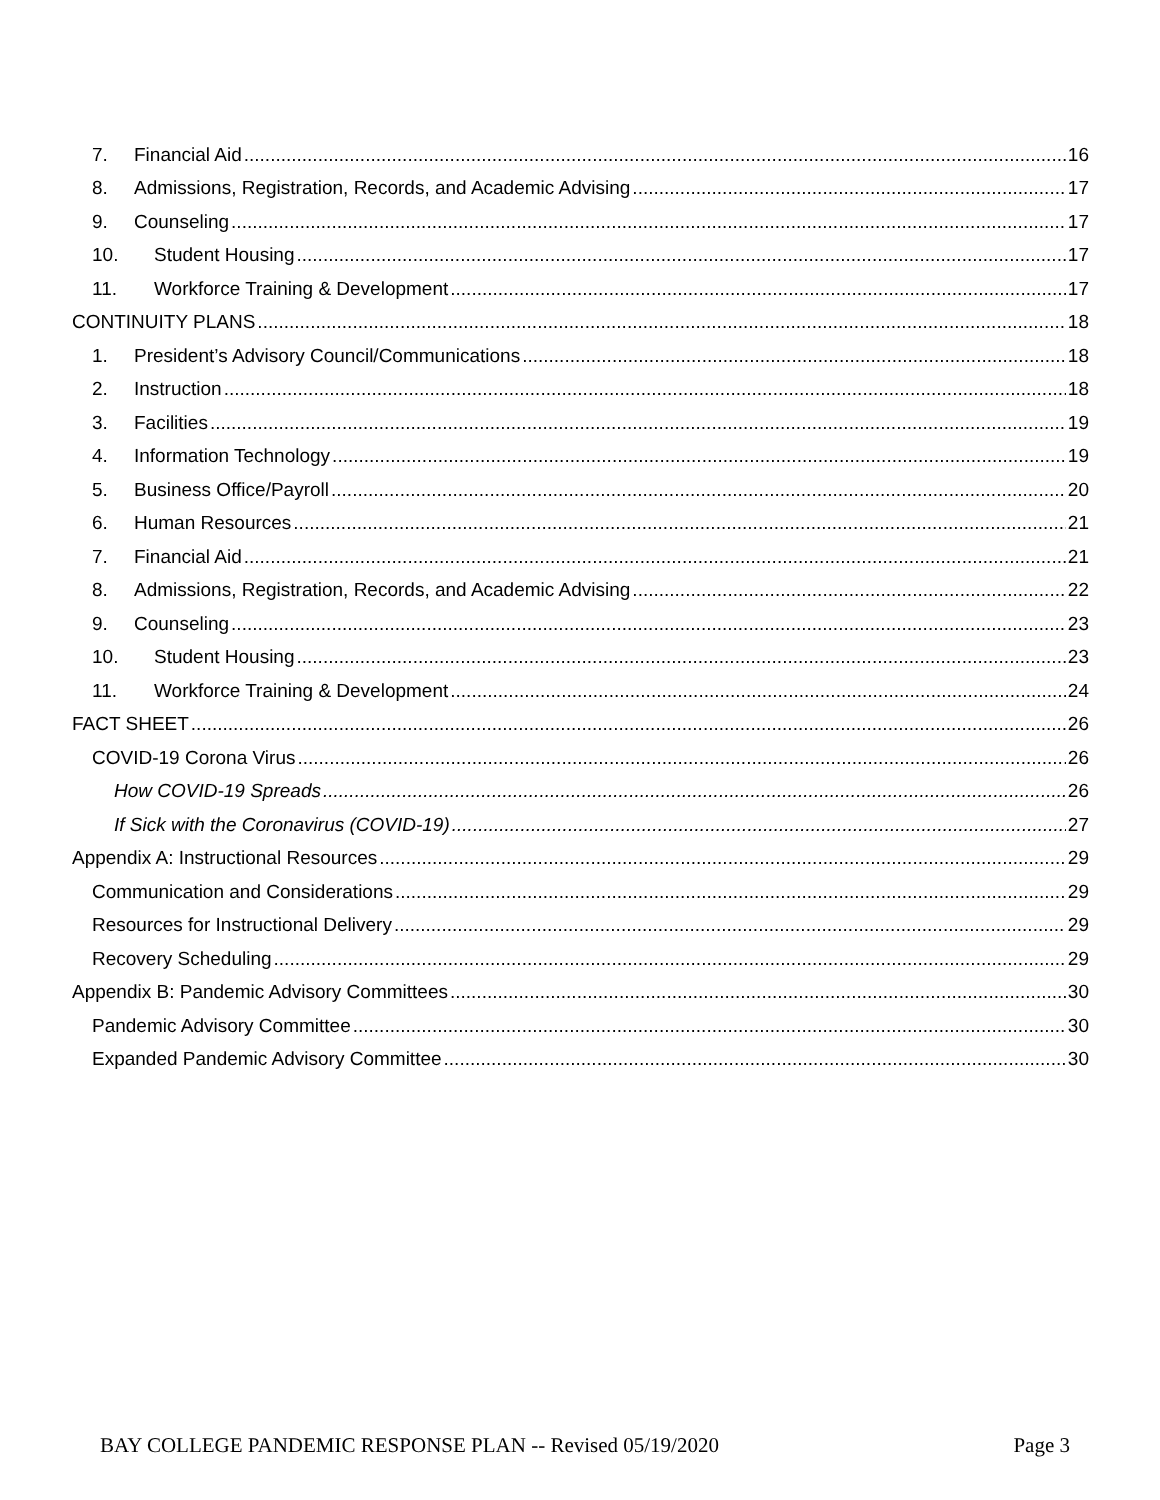7. Financial Aid 16
8. Admissions, Registration, Records, and Academic Advising 17
9. Counseling 17
10. Student Housing 17
11. Workforce Training & Development 17
CONTINUITY PLANS 18
1. President’s Advisory Council/Communications 18
2. Instruction 18
3. Facilities 19
4. Information Technology 19
5. Business Office/Payroll 20
6. Human Resources 21
7. Financial Aid 21
8. Admissions, Registration, Records, and Academic Advising 22
9. Counseling 23
10. Student Housing 23
11. Workforce Training & Development 24
FACT SHEET 26
COVID-19 Corona Virus 26
How COVID-19 Spreads 26
If Sick with the Coronavirus (COVID-19) 27
Appendix A: Instructional Resources 29
Communication and Considerations 29
Resources for Instructional Delivery 29
Recovery Scheduling 29
Appendix B: Pandemic Advisory Committees 30
Pandemic Advisory Committee 30
Expanded Pandemic Advisory Committee 30
BAY COLLEGE PANDEMIC RESPONSE PLAN -- Revised 05/19/2020 Page 3